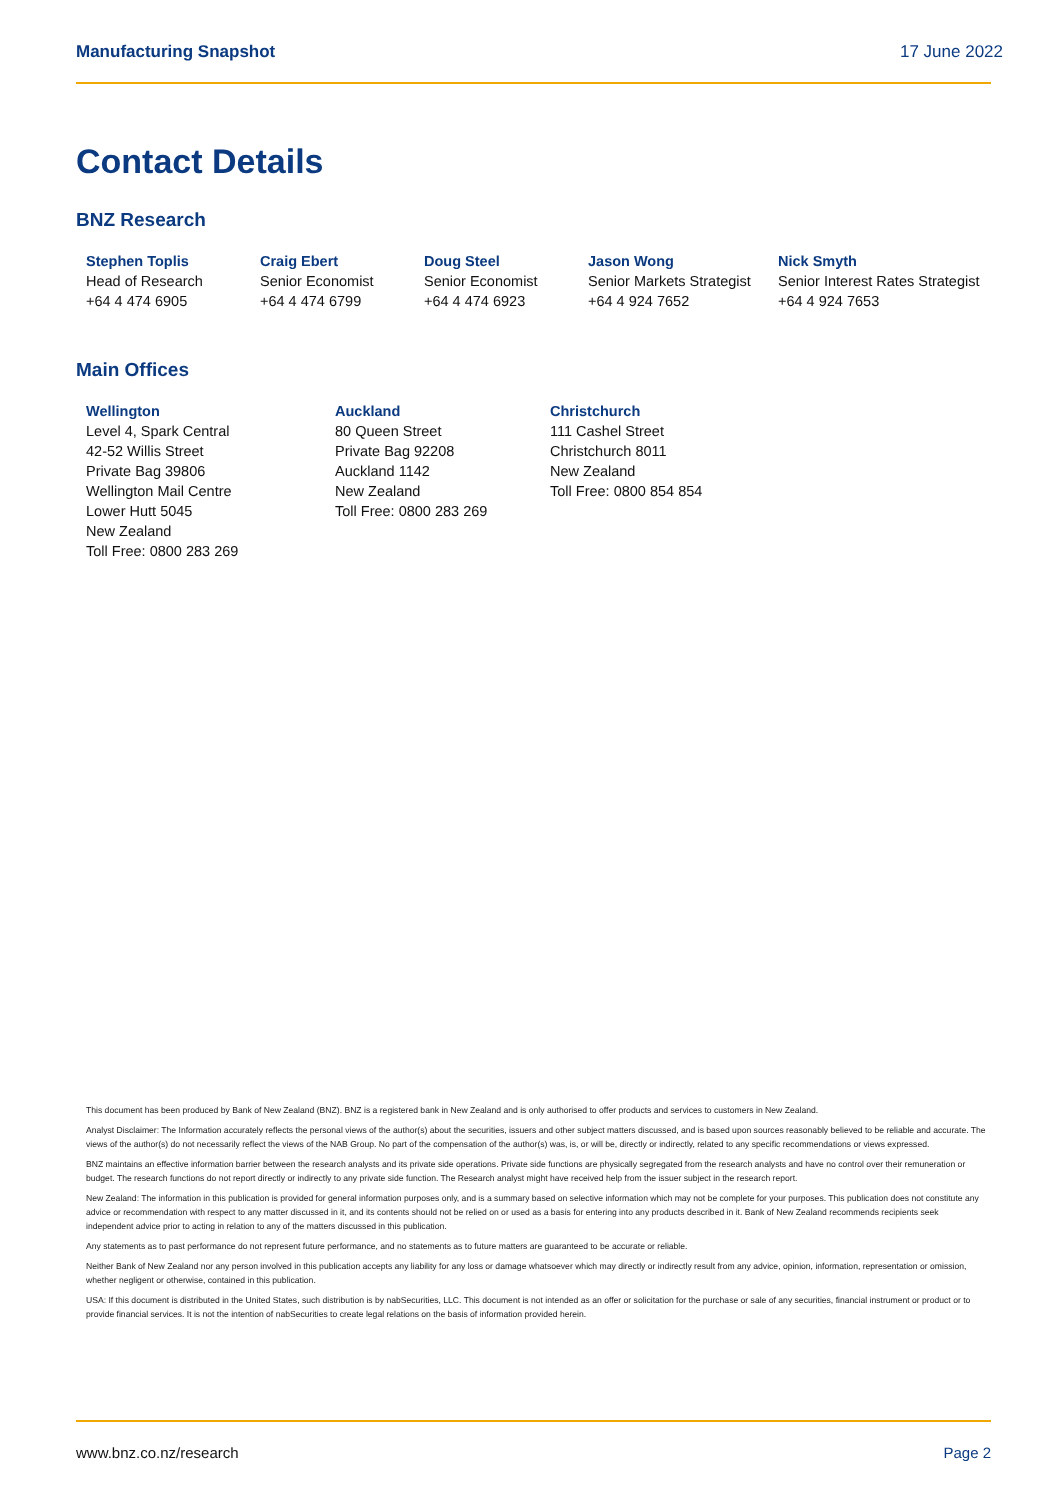Manufacturing Snapshot 17 June 2022
Contact Details
BNZ Research
Stephen Toplis
Head of Research
+64 4 474 6905
Craig Ebert
Senior Economist
+64 4 474 6799
Doug Steel
Senior Economist
+64 4 474 6923
Jason Wong
Senior Markets Strategist
+64 4 924 7652
Nick Smyth
Senior Interest Rates Strategist
+64 4 924 7653
Main Offices
Wellington
Level 4, Spark Central
42-52 Willis Street
Private Bag 39806
Wellington Mail Centre
Lower Hutt 5045
New Zealand
Toll Free: 0800 283 269
Auckland
80 Queen Street
Private Bag 92208
Auckland 1142
New Zealand
Toll Free: 0800 283 269
Christchurch
111 Cashel Street
Christchurch 8011
New Zealand
Toll Free: 0800 854 854
This document has been produced by Bank of New Zealand (BNZ). BNZ is a registered bank in New Zealand and is only authorised to offer products and services to customers in New Zealand.
Analyst Disclaimer: The Information accurately reflects the personal views of the author(s) about the securities, issuers and other subject matters discussed, and is based upon sources reasonably believed to be reliable and accurate. The views of the author(s) do not necessarily reflect the views of the NAB Group. No part of the compensation of the author(s) was, is, or will be, directly or indirectly, related to any specific recommendations or views expressed.
BNZ maintains an effective information barrier between the research analysts and its private side operations. Private side functions are physically segregated from the research analysts and have no control over their remuneration or budget. The research functions do not report directly or indirectly to any private side function. The Research analyst might have received help from the issuer subject in the research report.
New Zealand: The information in this publication is provided for general information purposes only, and is a summary based on selective information which may not be complete for your purposes. This publication does not constitute any advice or recommendation with respect to any matter discussed in it, and its contents should not be relied on or used as a basis for entering into any products described in it. Bank of New Zealand recommends recipients seek independent advice prior to acting in relation to any of the matters discussed in this publication.
Any statements as to past performance do not represent future performance, and no statements as to future matters are guaranteed to be accurate or reliable.
Neither Bank of New Zealand nor any person involved in this publication accepts any liability for any loss or damage whatsoever which may directly or indirectly result from any advice, opinion, information, representation or omission, whether negligent or otherwise, contained in this publication.
USA: If this document is distributed in the United States, such distribution is by nabSecurities, LLC. This document is not intended as an offer or solicitation for the purchase or sale of any securities, financial instrument or product or to provide financial services. It is not the intention of nabSecurities to create legal relations on the basis of information provided herein.
www.bnz.co.nz/research Page 2